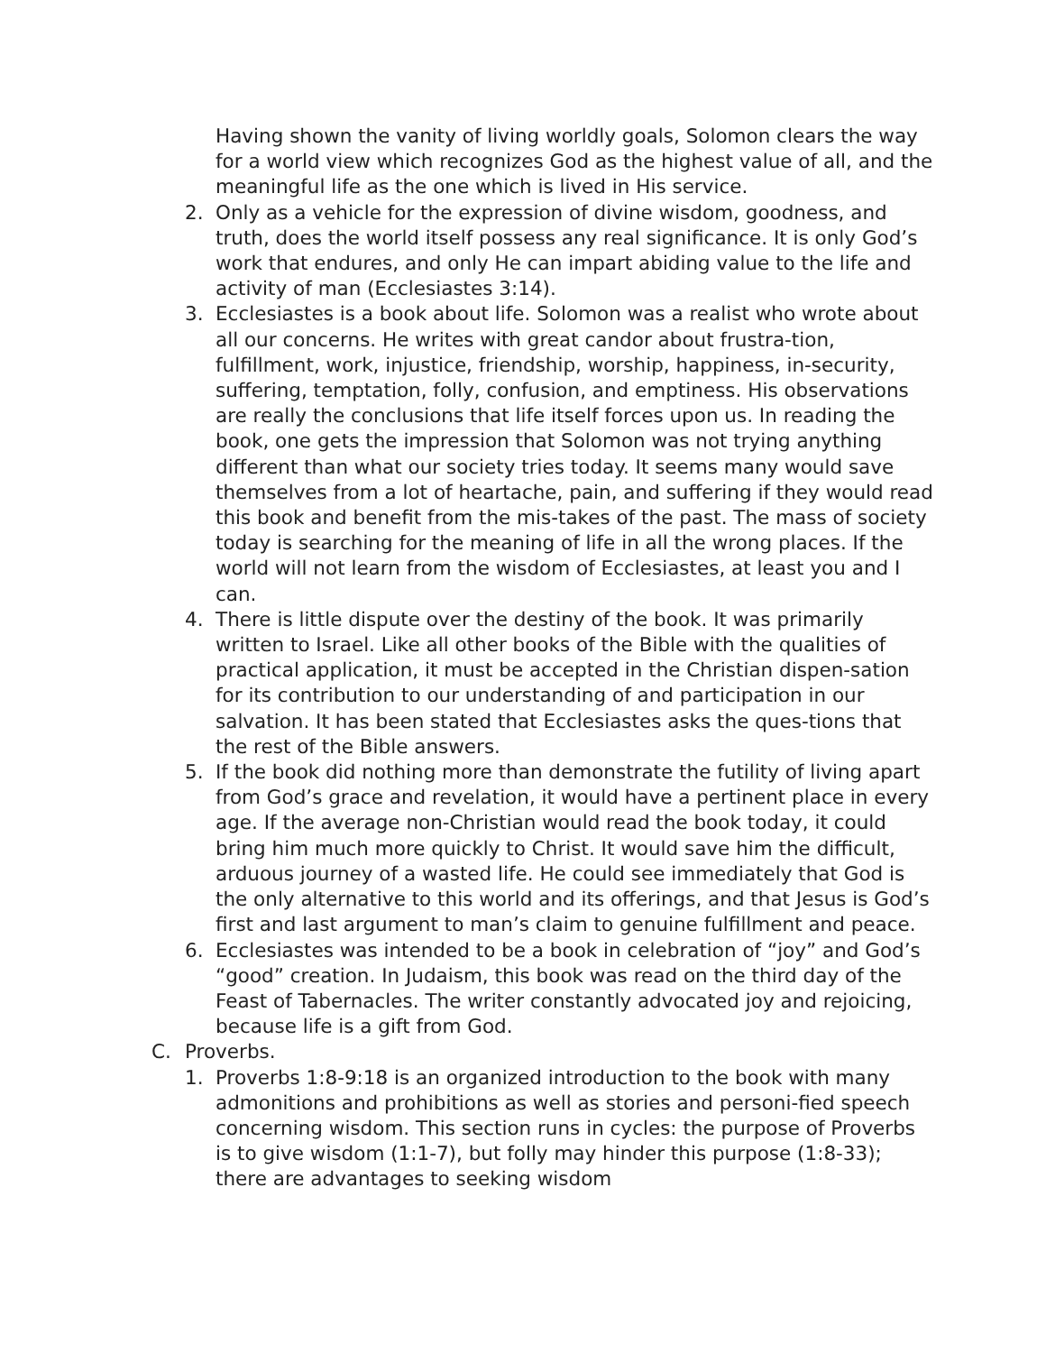Having shown the vanity of living worldly goals, Solomon clears the way for a world view which recognizes God as the highest value of all, and the meaningful life as the one which is lived in His service.
2. Only as a vehicle for the expression of divine wisdom, goodness, and truth, does the world itself possess any real significance. It is only God’s work that endures, and only He can impart abiding value to the life and activity of man (Ecclesiastes 3:14).
3. Ecclesiastes is a book about life. Solomon was a realist who wrote about all our concerns. He writes with great candor about frustra-tion, fulfillment, work, injustice, friendship, worship, happiness, in-security, suffering, temptation, folly, confusion, and emptiness. His observations are really the conclusions that life itself forces upon us. In reading the book, one gets the impression that Solomon was not trying anything different than what our society tries today. It seems many would save themselves from a lot of heartache, pain, and suffering if they would read this book and benefit from the mis-takes of the past. The mass of society today is searching for the meaning of life in all the wrong places. If the world will not learn from the wisdom of Ecclesiastes, at least you and I can.
4. There is little dispute over the destiny of the book. It was primarily written to Israel. Like all other books of the Bible with the qualities of practical application, it must be accepted in the Christian dispen-sation for its contribution to our understanding of and participation in our salvation. It has been stated that Ecclesiastes asks the ques-tions that the rest of the Bible answers.
5. If the book did nothing more than demonstrate the futility of living apart from God’s grace and revelation, it would have a pertinent place in every age. If the average non-Christian would read the book today, it could bring him much more quickly to Christ. It would save him the difficult, arduous journey of a wasted life. He could see immediately that God is the only alternative to this world and its offerings, and that Jesus is God’s first and last argument to man’s claim to genuine fulfillment and peace.
6. Ecclesiastes was intended to be a book in celebration of “joy” and God’s “good” creation. In Judaism, this book was read on the third day of the Feast of Tabernacles. The writer constantly advocated joy and rejoicing, because life is a gift from God.
C. Proverbs.
1. Proverbs 1:8-9:18 is an organized introduction to the book with many admonitions and prohibitions as well as stories and personi-fied speech concerning wisdom. This section runs in cycles: the purpose of Proverbs is to give wisdom (1:1-7), but folly may hinder this purpose (1:8-33); there are advantages to seeking wisdom